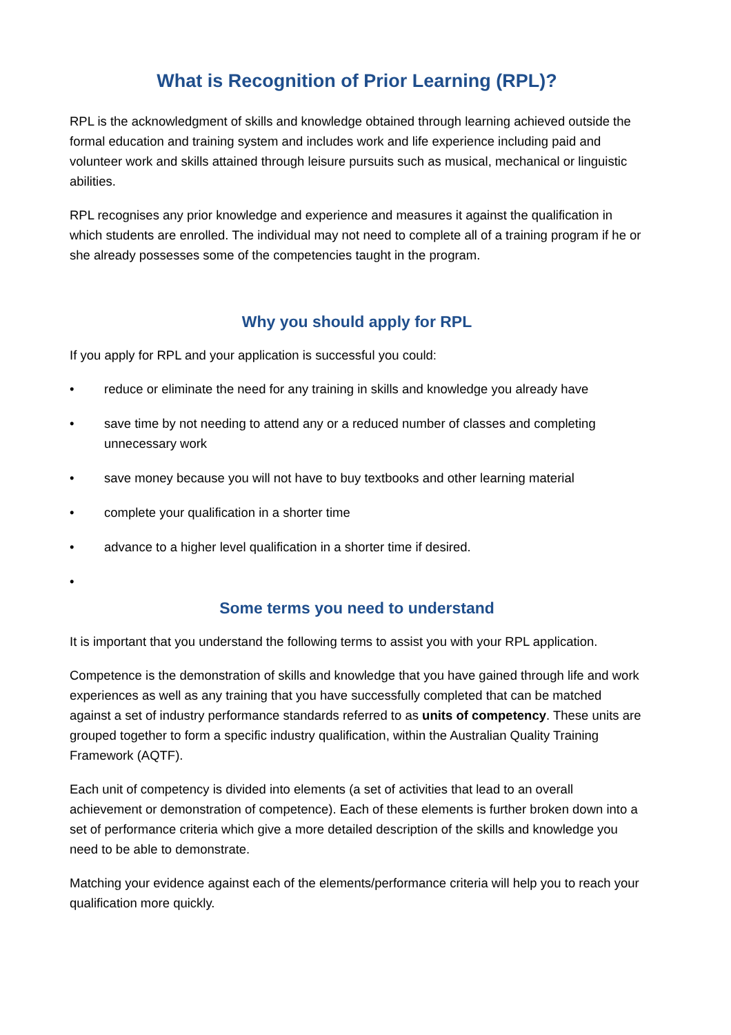What is Recognition of Prior Learning (RPL)?
RPL is the acknowledgment of skills and knowledge obtained through learning achieved outside the formal education and training system and includes work and life experience including paid and volunteer work and skills attained through leisure pursuits such as musical, mechanical or linguistic abilities.
RPL recognises any prior knowledge and experience and measures it against the qualification in which students are enrolled. The individual may not need to complete all of a training program if he or she already possesses some of the competencies taught in the program.
Why you should apply for RPL
If you apply for RPL and your application is successful you could:
• reduce or eliminate the need for any training in skills and knowledge you already have
• save time by not needing to attend any or a reduced number of classes and completing unnecessary work
• save money because you will not have to buy textbooks and other learning material
• complete your qualification in a shorter time
• advance to a higher level qualification in a shorter time if desired.
•
Some terms you need to understand
It is important that you understand the following terms to assist you with your RPL application.
Competence is the demonstration of skills and knowledge that you have gained through life and work experiences as well as any training that you have successfully completed that can be matched against a set of industry performance standards referred to as units of competency. These units are grouped together to form a specific industry qualification, within the Australian Quality Training Framework (AQTF).
Each unit of competency is divided into elements (a set of activities that lead to an overall achievement or demonstration of competence). Each of these elements is further broken down into a set of performance criteria which give a more detailed description of the skills and knowledge you need to be able to demonstrate.
Matching your evidence against each of the elements/performance criteria will help you to reach your qualification more quickly.